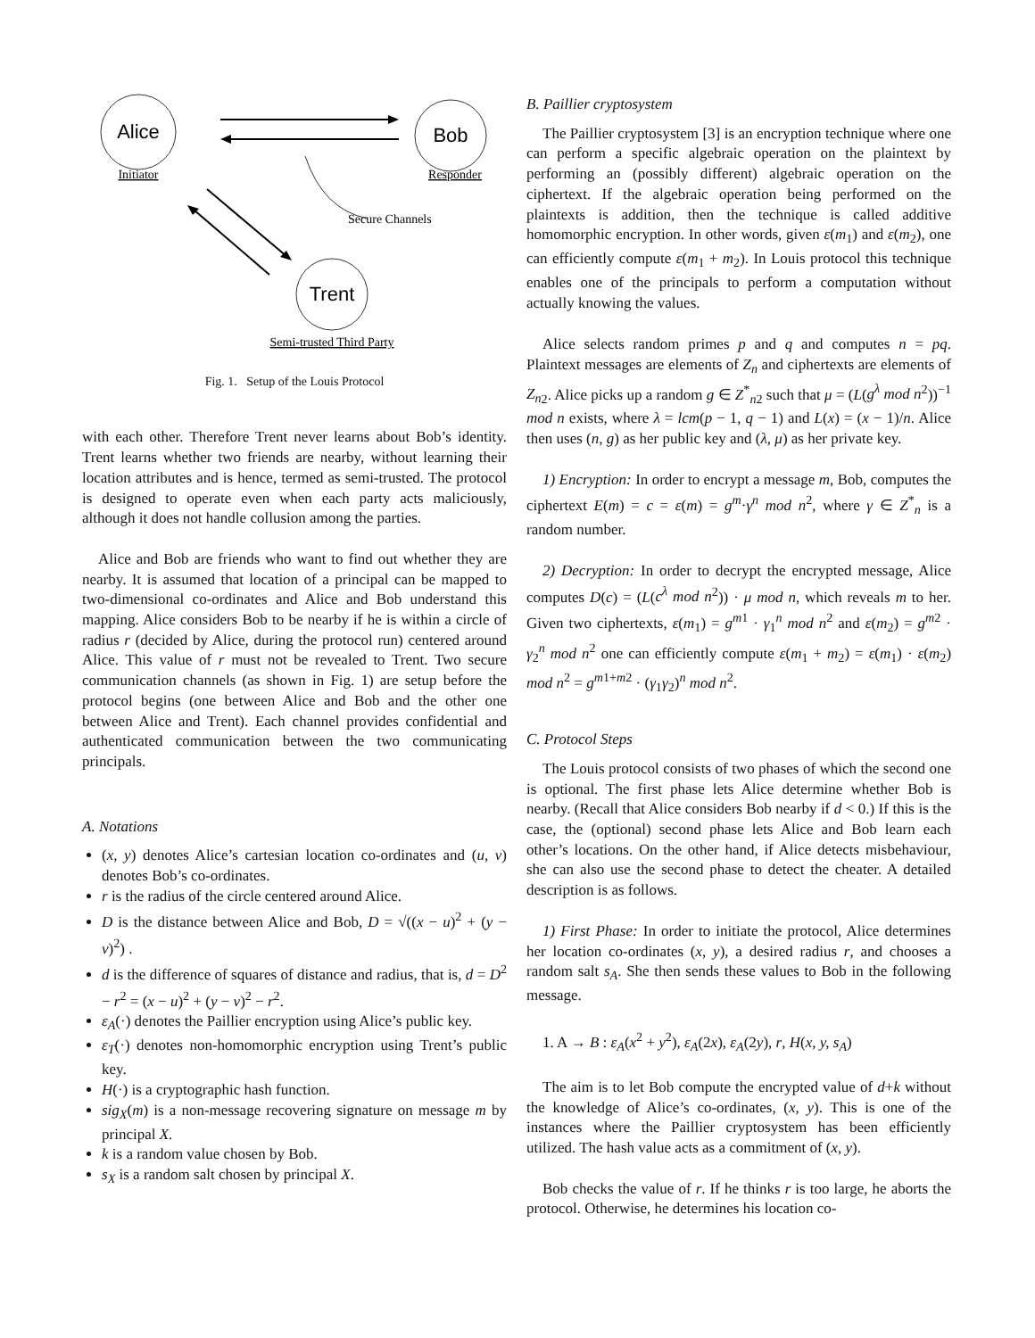Alice
Initiator
Bob
Responder
Secure Channels
Trent
Semi-trusted Third Party
Fig. 1. Setup of the Louis Protocol
with each other. Therefore Trent never learns about Bob’s identity. Trent learns whether two friends are nearby, without learning their location attributes and is hence, termed as semi-trusted. The protocol is designed to operate even when each party acts maliciously, although it does not handle collusion among the parties.
Alice and Bob are friends who want to find out whether they are nearby. It is assumed that location of a principal can be mapped to two-dimensional co-ordinates and Alice and Bob understand this mapping. Alice considers Bob to be nearby if he is within a circle of radius r (decided by Alice, during the protocol run) centered around Alice. This value of r must not be revealed to Trent. Two secure communication channels (as shown in Fig. 1) are setup before the protocol begins (one between Alice and Bob and the other one between Alice and Trent). Each channel provides confidential and authenticated communication between the two communicating principals.
A. Notations
(x, y) denotes Alice’s cartesian location co-ordinates and (u, v) denotes Bob’s co-ordinates.
r is the radius of the circle centered around Alice.
D is the distance between Alice and Bob, D = √((x − u)<sup>2</sup> + (y − v)<sup>2</sup>) .
d is the difference of squares of distance and radius, that is, d = D<sup>2</sup> − r<sup>2</sup> = (x − u)<sup>2</sup> + (y − v)<sup>2</sup> − r<sup>2</sup>.
ε<sub>A</sub>(·) denotes the Paillier encryption using Alice’s public key.
ε<sub>T</sub>(·) denotes non-homomorphic encryption using Trent’s public key.
H(·) is a cryptographic hash function.
sig<sub>X</sub>(m) is a non-message recovering signature on message m by principal X.
k is a random value chosen by Bob.
s<sub>X</sub> is a random salt chosen by principal X.
B. Paillier cryptosystem
The Paillier cryptosystem [3] is an encryption technique where one can perform a specific algebraic operation on the plaintext by performing an (possibly different) algebraic operation on the ciphertext. If the algebraic operation being performed on the plaintexts is addition, then the technique is called additive homomorphic encryption. In other words, given ε(m<sub>1</sub>) and ε(m<sub>2</sub>), one can efficiently compute ε(m<sub>1</sub> + m<sub>2</sub>). In Louis protocol this technique enables one of the principals to perform a computation without actually knowing the values.
Alice selects random primes p and q and computes n = pq. Plaintext messages are elements of Z<sub>n</sub> and ciphertexts are elements of Z<sub>n</sub><sub>2</sub>. Alice picks up a random g ∈ Z<sup>*</sup><sub>n2</sub> such that μ = (L(g<sup>λ</sup> mod n<sup>2</sup>))<sup>−1</sup> mod n exists, where λ = lcm(p − 1, q − 1) and L(x) = (x − 1)/n. Alice then uses (n, g) as her public key and (λ, μ) as her private key.
1) Encryption: In order to encrypt a message m, Bob, computes the ciphertext E(m) = c = ε(m) = g<sup>m</sup>·γ<sup>n</sup> mod n<sup>2</sup>, where γ ∈ Z<sup>*</sup><sub>n</sub> is a random number.
2) Decryption: In order to decrypt the encrypted message, Alice computes D(c) = (L(c<sup>λ</sup> mod n<sup>2</sup>)) · μ mod n, which reveals m to her. Given two ciphertexts, ε(m<sub>1</sub>) = g<sup>m1</sup> · γ<sub>1</sub><sup>n</sup> mod n<sup>2</sup> and ε(m<sub>2</sub>) = g<sup>m2</sup> · γ<sub>2</sub><sup>n</sup> mod n<sup>2</sup> one can efficiently compute ε(m<sub>1</sub> + m<sub>2</sub>) = ε(m<sub>1</sub>) · ε(m<sub>2</sub>) mod n<sup>2</sup> = g<sup>m1+m2</sup> · (γ<sub>1</sub>γ<sub>2</sub>)<sup>n</sup> mod n<sup>2</sup>.
C. Protocol Steps
The Louis protocol consists of two phases of which the second one is optional. The first phase lets Alice determine whether Bob is nearby. (Recall that Alice considers Bob nearby if d < 0.) If this is the case, the (optional) second phase lets Alice and Bob learn each other’s locations. On the other hand, if Alice detects misbehaviour, she can also use the second phase to detect the cheater. A detailed description is as follows.
1) First Phase: In order to initiate the protocol, Alice determines her location co-ordinates (x, y), a desired radius r, and chooses a random salt s<sub>A</sub>. She then sends these values to Bob in the following message.
1. A → B : ε<sub>A</sub>(x<sup>2</sup> + y<sup>2</sup>), ε<sub>A</sub>(2x), ε<sub>A</sub>(2y), r, H(x, y, s<sub>A</sub>)
The aim is to let Bob compute the encrypted value of d+k without the knowledge of Alice’s co-ordinates, (x, y). This is one of the instances where the Paillier cryptosystem has been efficiently utilized. The hash value acts as a commitment of (x, y).
Bob checks the value of r. If he thinks r is too large, he aborts the protocol. Otherwise, he determines his location co-